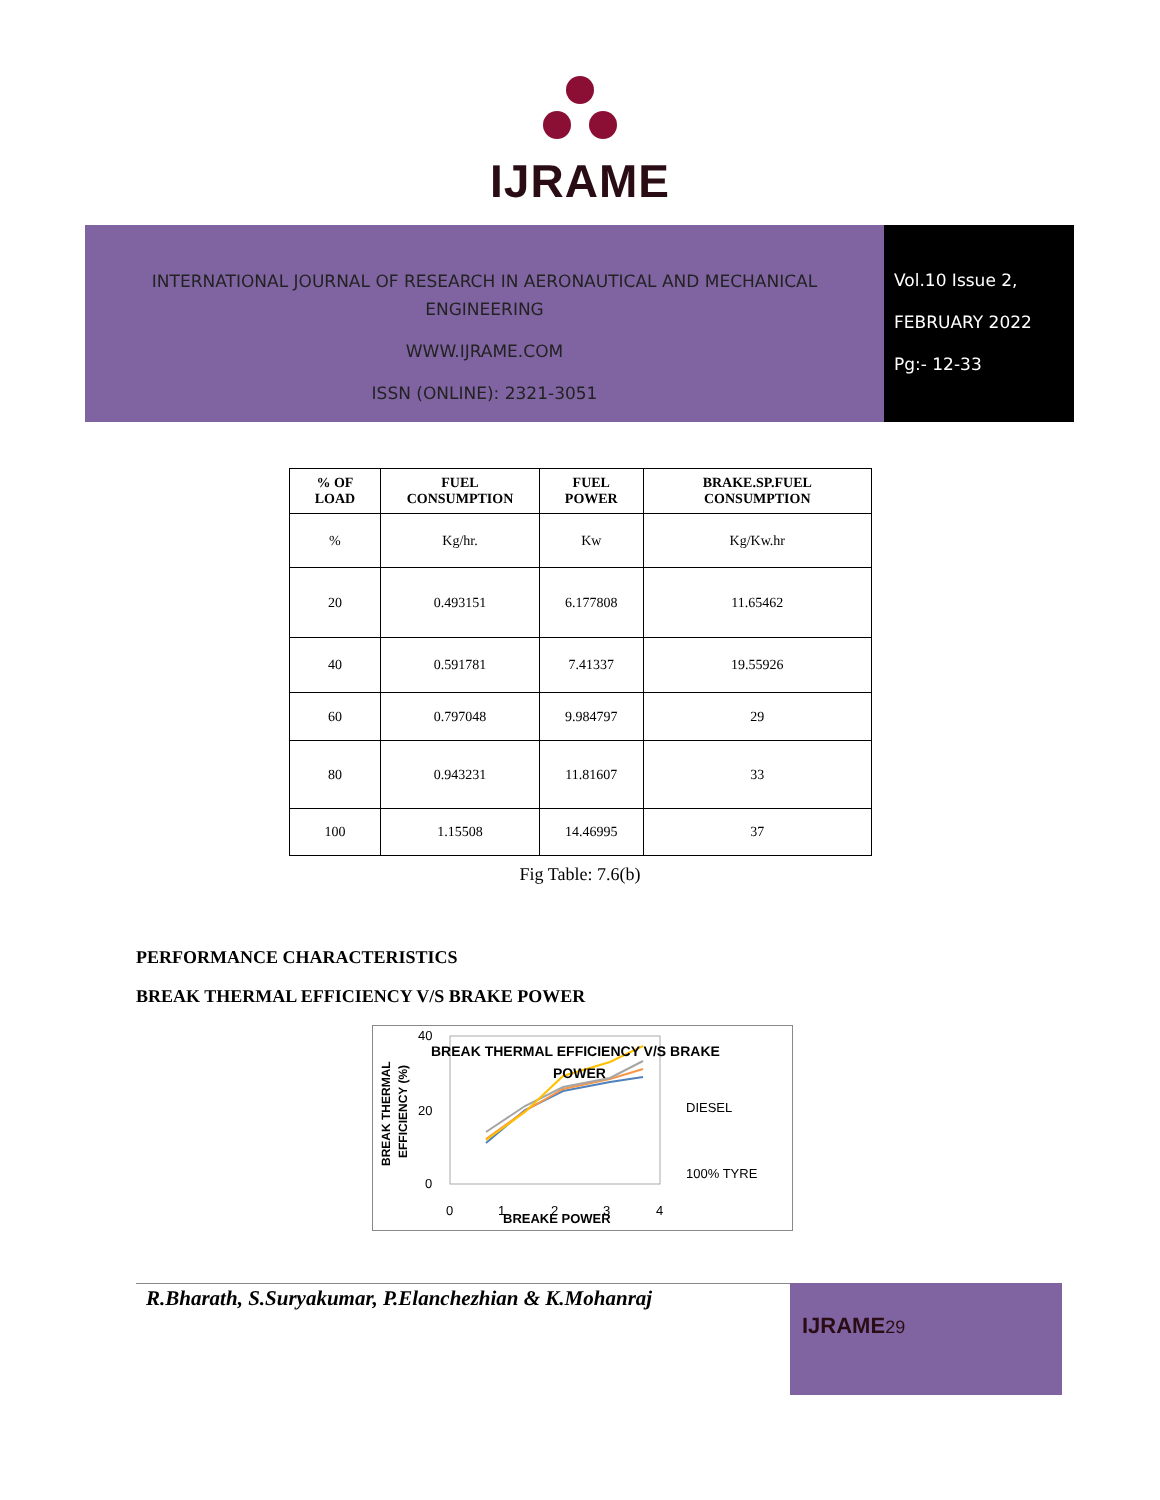IJRAME
INTERNATIONAL JOURNAL OF RESEARCH IN AERONAUTICAL AND MECHANICAL
ENGINEERING
WWW.IJRAME.COM
ISSN (ONLINE): 2321-3051
Vol.10 Issue 2,
FEBRUARY 2022
Pg:- 12-33
| % OF LOAD | FUEL CONSUMPTION | FUEL POWER | BRAKE.SP.FUEL CONSUMPTION |
| --- | --- | --- | --- |
| % | Kg/hr. | Kw | Kg/Kw.hr |
| 20 | 0.493151 | 6.177808 | 11.65462 |
| 40 | 0.591781 | 7.41337 | 19.55926 |
| 60 | 0.797048 | 9.984797 | 29 |
| 80 | 0.943231 | 11.81607 | 33 |
| 100 | 1.15508 | 14.46995 | 37 |
Fig Table: 7.6(b)
PERFORMANCE CHARACTERISTICS
BREAK THERMAL EFFICIENCY V/S BRAKE POWER
40
20
0
0
1
2
3
4
BREAK THERMAL EFFICIENCY V/S BRAKE
POWER
BREAKE POWER
DIESEL
100% TYRE
BREAK THERMAL
EFFICIENCY (%)
R.Bharath, S.Suryakumar, P.Elanchezhian & K.Mohanraj
IJRAME29